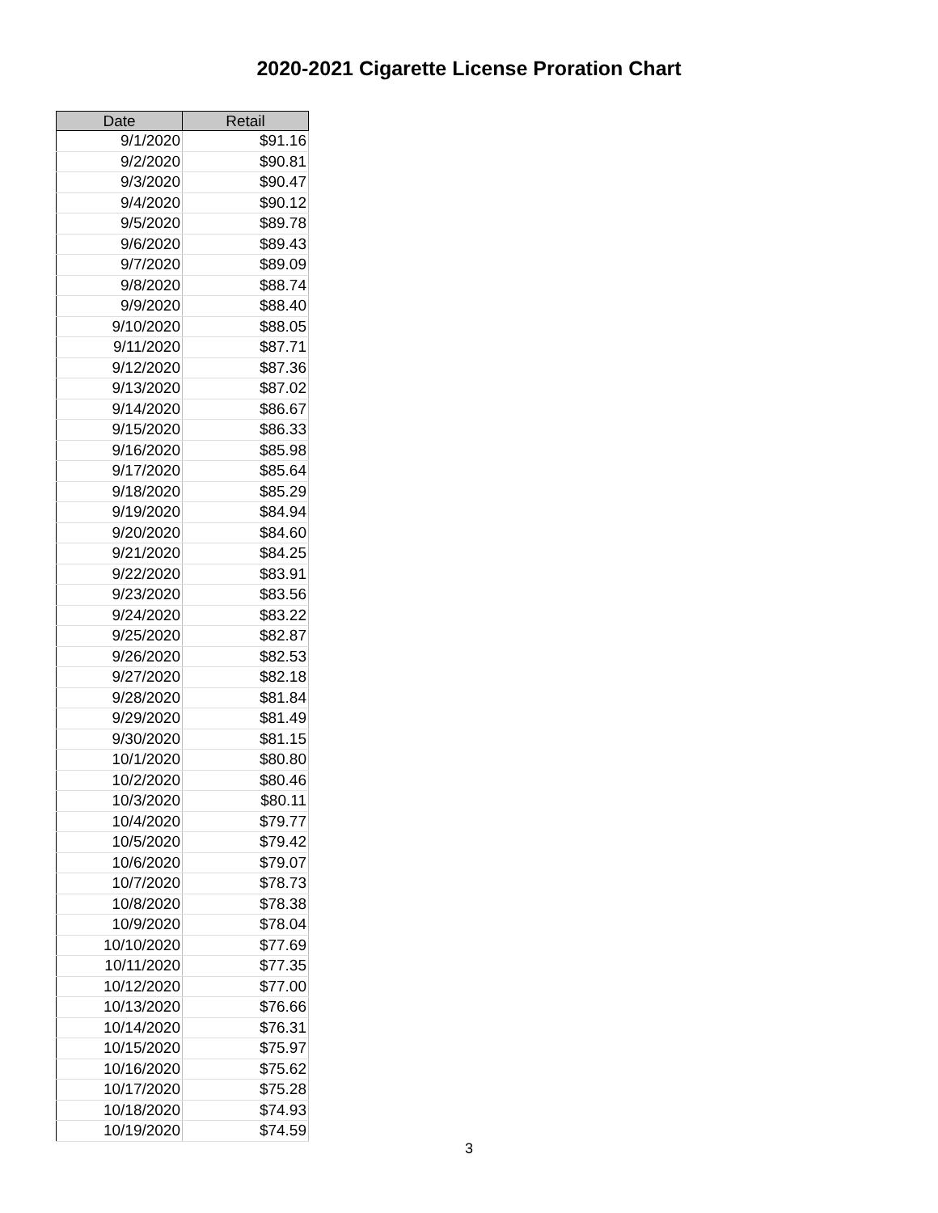2020-2021 Cigarette License Proration Chart
| Date | Retail |
| --- | --- |
| 9/1/2020 | $91.16 |
| 9/2/2020 | $90.81 |
| 9/3/2020 | $90.47 |
| 9/4/2020 | $90.12 |
| 9/5/2020 | $89.78 |
| 9/6/2020 | $89.43 |
| 9/7/2020 | $89.09 |
| 9/8/2020 | $88.74 |
| 9/9/2020 | $88.40 |
| 9/10/2020 | $88.05 |
| 9/11/2020 | $87.71 |
| 9/12/2020 | $87.36 |
| 9/13/2020 | $87.02 |
| 9/14/2020 | $86.67 |
| 9/15/2020 | $86.33 |
| 9/16/2020 | $85.98 |
| 9/17/2020 | $85.64 |
| 9/18/2020 | $85.29 |
| 9/19/2020 | $84.94 |
| 9/20/2020 | $84.60 |
| 9/21/2020 | $84.25 |
| 9/22/2020 | $83.91 |
| 9/23/2020 | $83.56 |
| 9/24/2020 | $83.22 |
| 9/25/2020 | $82.87 |
| 9/26/2020 | $82.53 |
| 9/27/2020 | $82.18 |
| 9/28/2020 | $81.84 |
| 9/29/2020 | $81.49 |
| 9/30/2020 | $81.15 |
| 10/1/2020 | $80.80 |
| 10/2/2020 | $80.46 |
| 10/3/2020 | $80.11 |
| 10/4/2020 | $79.77 |
| 10/5/2020 | $79.42 |
| 10/6/2020 | $79.07 |
| 10/7/2020 | $78.73 |
| 10/8/2020 | $78.38 |
| 10/9/2020 | $78.04 |
| 10/10/2020 | $77.69 |
| 10/11/2020 | $77.35 |
| 10/12/2020 | $77.00 |
| 10/13/2020 | $76.66 |
| 10/14/2020 | $76.31 |
| 10/15/2020 | $75.97 |
| 10/16/2020 | $75.62 |
| 10/17/2020 | $75.28 |
| 10/18/2020 | $74.93 |
| 10/19/2020 | $74.59 |
3